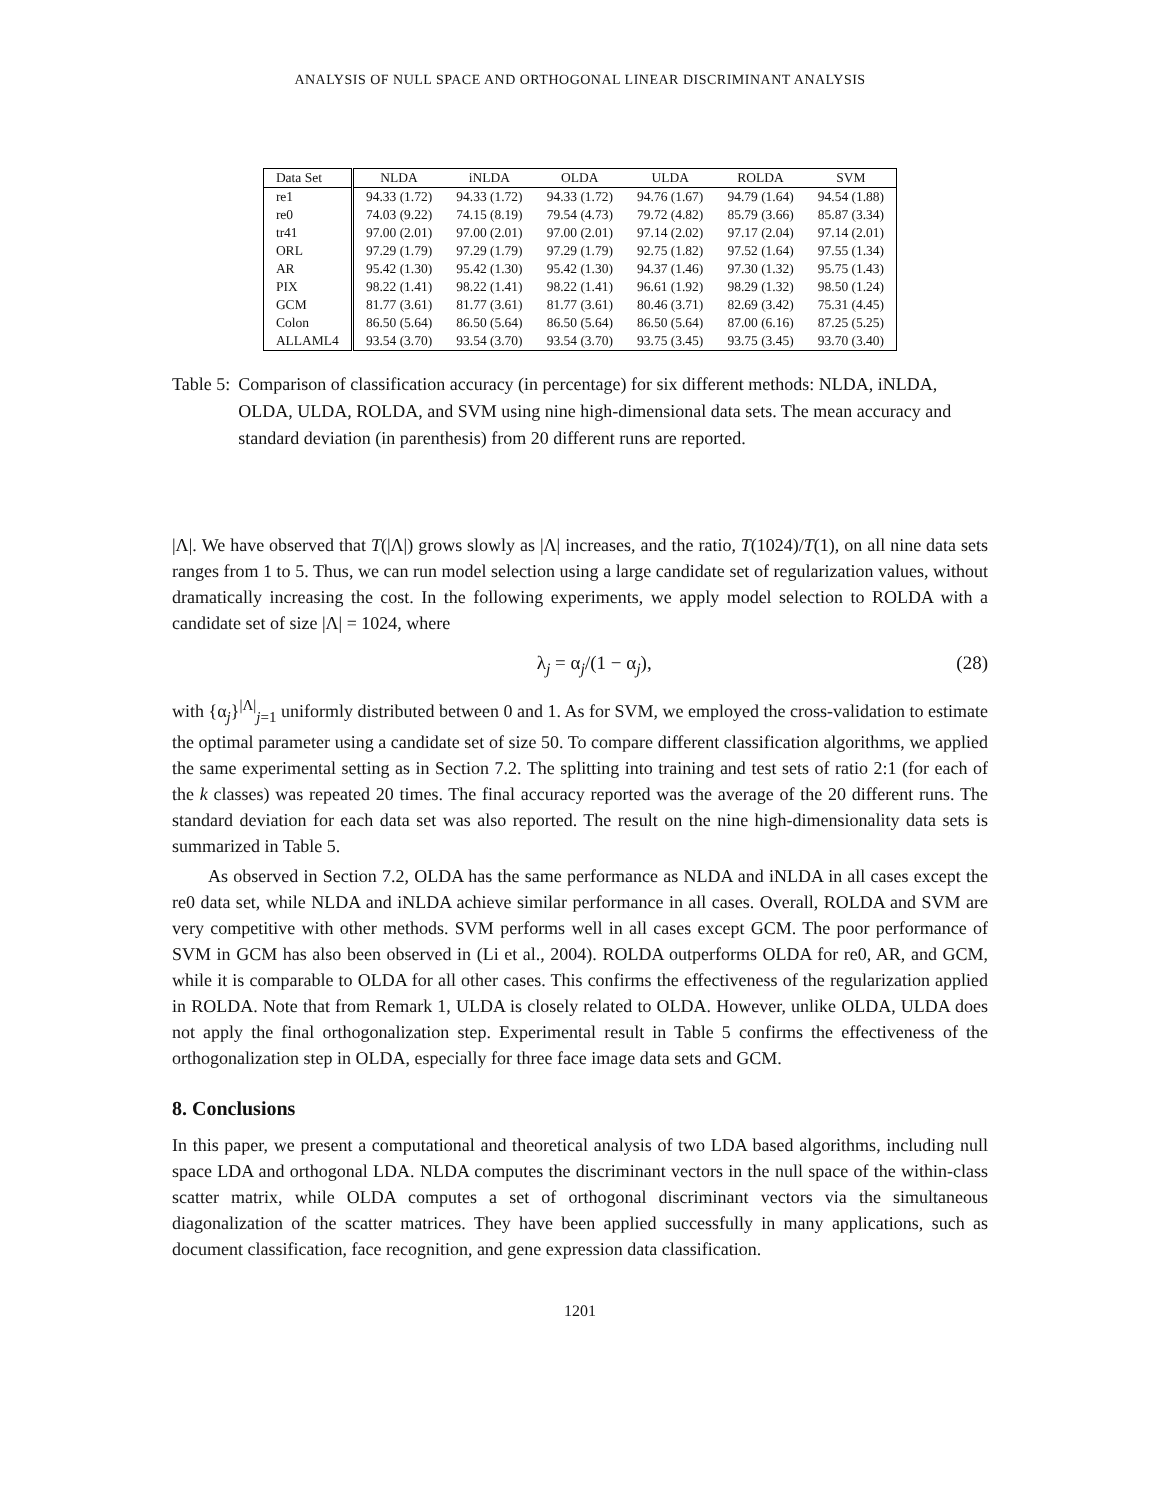ANALYSIS OF NULL SPACE AND ORTHOGONAL LINEAR DISCRIMINANT ANALYSIS
| Data Set | NLDA | iNLDA | OLDA | ULDA | ROLDA | SVM |
| --- | --- | --- | --- | --- | --- | --- |
| re1 | 94.33 (1.72) | 94.33 (1.72) | 94.33 (1.72) | 94.76 (1.67) | 94.79 (1.64) | 94.54 (1.88) |
| re0 | 74.03 (9.22) | 74.15 (8.19) | 79.54 (4.73) | 79.72 (4.82) | 85.79 (3.66) | 85.87 (3.34) |
| tr41 | 97.00 (2.01) | 97.00 (2.01) | 97.00 (2.01) | 97.14 (2.02) | 97.17 (2.04) | 97.14 (2.01) |
| ORL | 97.29 (1.79) | 97.29 (1.79) | 97.29 (1.79) | 92.75 (1.82) | 97.52 (1.64) | 97.55 (1.34) |
| AR | 95.42 (1.30) | 95.42 (1.30) | 95.42 (1.30) | 94.37 (1.46) | 97.30 (1.32) | 95.75 (1.43) |
| PIX | 98.22 (1.41) | 98.22 (1.41) | 98.22 (1.41) | 96.61 (1.92) | 98.29 (1.32) | 98.50 (1.24) |
| GCM | 81.77 (3.61) | 81.77 (3.61) | 81.77 (3.61) | 80.46 (3.71) | 82.69 (3.42) | 75.31 (4.45) |
| Colon | 86.50 (5.64) | 86.50 (5.64) | 86.50 (5.64) | 86.50 (5.64) | 87.00 (6.16) | 87.25 (5.25) |
| ALLAML4 | 93.54 (3.70) | 93.54 (3.70) | 93.54 (3.70) | 93.75 (3.45) | 93.75 (3.45) | 93.70 (3.40) |
Table 5: Comparison of classification accuracy (in percentage) for six different methods: NLDA, iNLDA, OLDA, ULDA, ROLDA, and SVM using nine high-dimensional data sets. The mean accuracy and standard deviation (in parenthesis) from 20 different runs are reported.
|Λ|. We have observed that T(|Λ|) grows slowly as |Λ| increases, and the ratio, T(1024)/T(1), on all nine data sets ranges from 1 to 5. Thus, we can run model selection using a large candidate set of regularization values, without dramatically increasing the cost. In the following experiments, we apply model selection to ROLDA with a candidate set of size |Λ| = 1024, where
λ<sub>j</sub> = α<sub>j</sub>/(1 − α<sub>j</sub>), (28)
with {α<sub>j</sub>}<sup>|Λ|</sup><sub>j=1</sub> uniformly distributed between 0 and 1. As for SVM, we employed the cross-validation to estimate the optimal parameter using a candidate set of size 50. To compare different classification algorithms, we applied the same experimental setting as in Section 7.2. The splitting into training and test sets of ratio 2:1 (for each of the k classes) was repeated 20 times. The final accuracy reported was the average of the 20 different runs. The standard deviation for each data set was also reported. The result on the nine high-dimensionality data sets is summarized in Table 5.
As observed in Section 7.2, OLDA has the same performance as NLDA and iNLDA in all cases except the re0 data set, while NLDA and iNLDA achieve similar performance in all cases. Overall, ROLDA and SVM are very competitive with other methods. SVM performs well in all cases except GCM. The poor performance of SVM in GCM has also been observed in (Li et al., 2004). ROLDA outperforms OLDA for re0, AR, and GCM, while it is comparable to OLDA for all other cases. This confirms the effectiveness of the regularization applied in ROLDA. Note that from Remark 1, ULDA is closely related to OLDA. However, unlike OLDA, ULDA does not apply the final orthogonalization step. Experimental result in Table 5 confirms the effectiveness of the orthogonalization step in OLDA, especially for three face image data sets and GCM.
8. Conclusions
In this paper, we present a computational and theoretical analysis of two LDA based algorithms, including null space LDA and orthogonal LDA. NLDA computes the discriminant vectors in the null space of the within-class scatter matrix, while OLDA computes a set of orthogonal discriminant vectors via the simultaneous diagonalization of the scatter matrices. They have been applied successfully in many applications, such as document classification, face recognition, and gene expression data classification.
1201